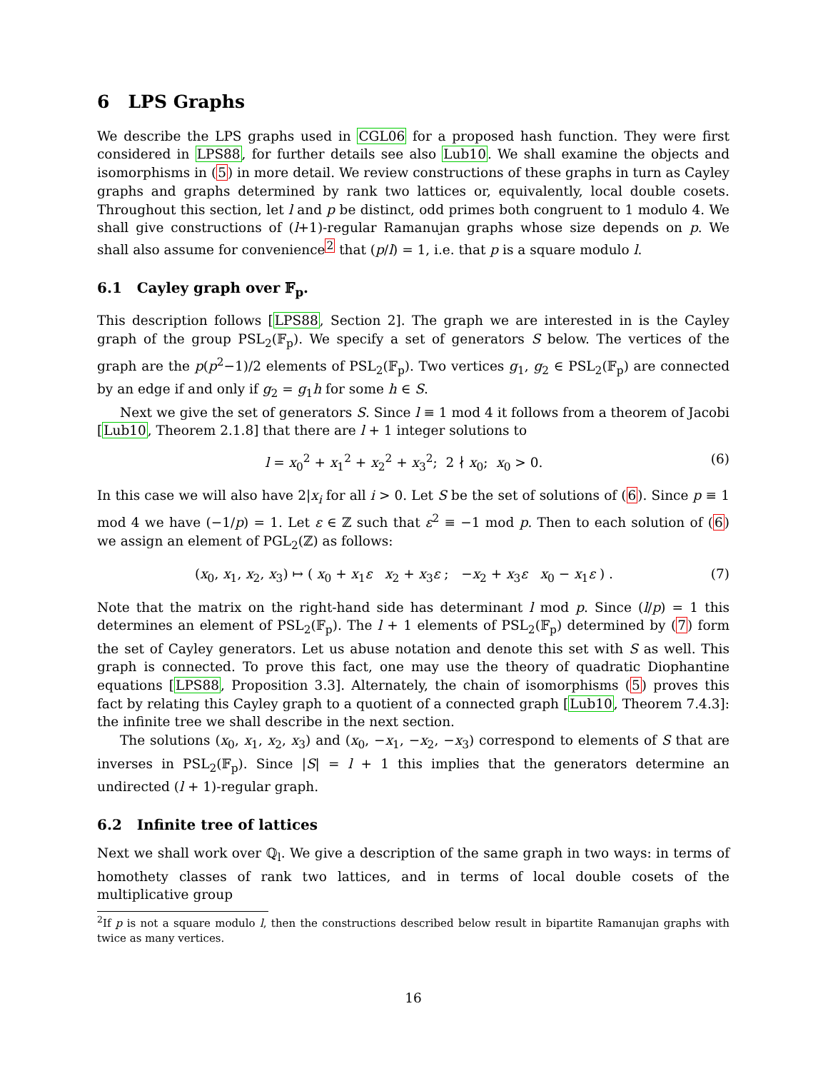6 LPS Graphs
We describe the LPS graphs used in CGL06 for a proposed hash function. They were first considered in LPS88, for further details see also Lub10. We shall examine the objects and isomorphisms in (5) in more detail. We review constructions of these graphs in turn as Cayley graphs and graphs determined by rank two lattices or, equivalently, local double cosets. Throughout this section, let l and p be distinct, odd primes both congruent to 1 modulo 4. We shall give constructions of (l+1)-regular Ramanujan graphs whose size depends on p. We shall also assume for convenience<sup>2</sup> that (p/l) = 1, i.e. that p is a square modulo l.
6.1 Cayley graph over 𝔽<sub>p</sub>.
This description follows [LPS88, Section 2]. The graph we are interested in is the Cayley graph of the group PSL<sub>2</sub>(𝔽<sub>p</sub>). We specify a set of generators S below. The vertices of the graph are the p(p<sup>2</sup>−1)/2 elements of PSL<sub>2</sub>(𝔽<sub>p</sub>). Two vertices g<sub>1</sub>, g<sub>2</sub> ∈ PSL<sub>2</sub>(𝔽<sub>p</sub>) are connected by an edge if and only if g<sub>2</sub> = g<sub>1</sub>h for some h ∈ S.
Next we give the set of generators S. Since l ≡ 1 mod 4 it follows from a theorem of Jacobi [Lub10, Theorem 2.1.8] that there are l + 1 integer solutions to
l = x<sub>0</sub><sup>2</sup> + x<sub>1</sub><sup>2</sup> + x<sub>2</sub><sup>2</sup> + x<sub>3</sub><sup>2</sup>; 2 ∤ x<sub>0</sub>; x<sub>0</sub> > 0. (6)
In this case we will also have 2|x<sub>i</sub> for all i > 0. Let S be the set of solutions of (6). Since p ≡ 1 mod 4 we have (−1/p) = 1. Let ε ∈ ℤ such that ε<sup>2</sup> ≡ −1 mod p. Then to each solution of (6) we assign an element of PGL<sub>2</sub>(ℤ) as follows:
(x<sub>0</sub>, x<sub>1</sub>, x<sub>2</sub>, x<sub>3</sub>) ↦ ( x<sub>0</sub> + x<sub>1</sub>ε x<sub>2</sub> + x<sub>3</sub>ε ; −x<sub>2</sub> + x<sub>3</sub>ε x<sub>0</sub> − x<sub>1</sub>ε ) . (7)
Note that the matrix on the right-hand side has determinant l mod p. Since (l/p) = 1 this determines an element of PSL<sub>2</sub>(𝔽<sub>p</sub>). The l + 1 elements of PSL<sub>2</sub>(𝔽<sub>p</sub>) determined by (7) form the set of Cayley generators. Let us abuse notation and denote this set with S as well. This graph is connected. To prove this fact, one may use the theory of quadratic Diophantine equations [LPS88, Proposition 3.3]. Alternately, the chain of isomorphisms (5) proves this fact by relating this Cayley graph to a quotient of a connected graph [Lub10, Theorem 7.4.3]: the infinite tree we shall describe in the next section.
The solutions (x<sub>0</sub>, x<sub>1</sub>, x<sub>2</sub>, x<sub>3</sub>) and (x<sub>0</sub>, −x<sub>1</sub>, −x<sub>2</sub>, −x<sub>3</sub>) correspond to elements of S that are inverses in PSL<sub>2</sub>(𝔽<sub>p</sub>). Since |S| = l + 1 this implies that the generators determine an undirected (l + 1)-regular graph.
6.2 Infinite tree of lattices
Next we shall work over ℚ<sub>l</sub>. We give a description of the same graph in two ways: in terms of homothety classes of rank two lattices, and in terms of local double cosets of the multiplicative group
<sup>2</sup> If p is not a square modulo l, then the constructions described below result in bipartite Ramanujan graphs with twice as many vertices.
16